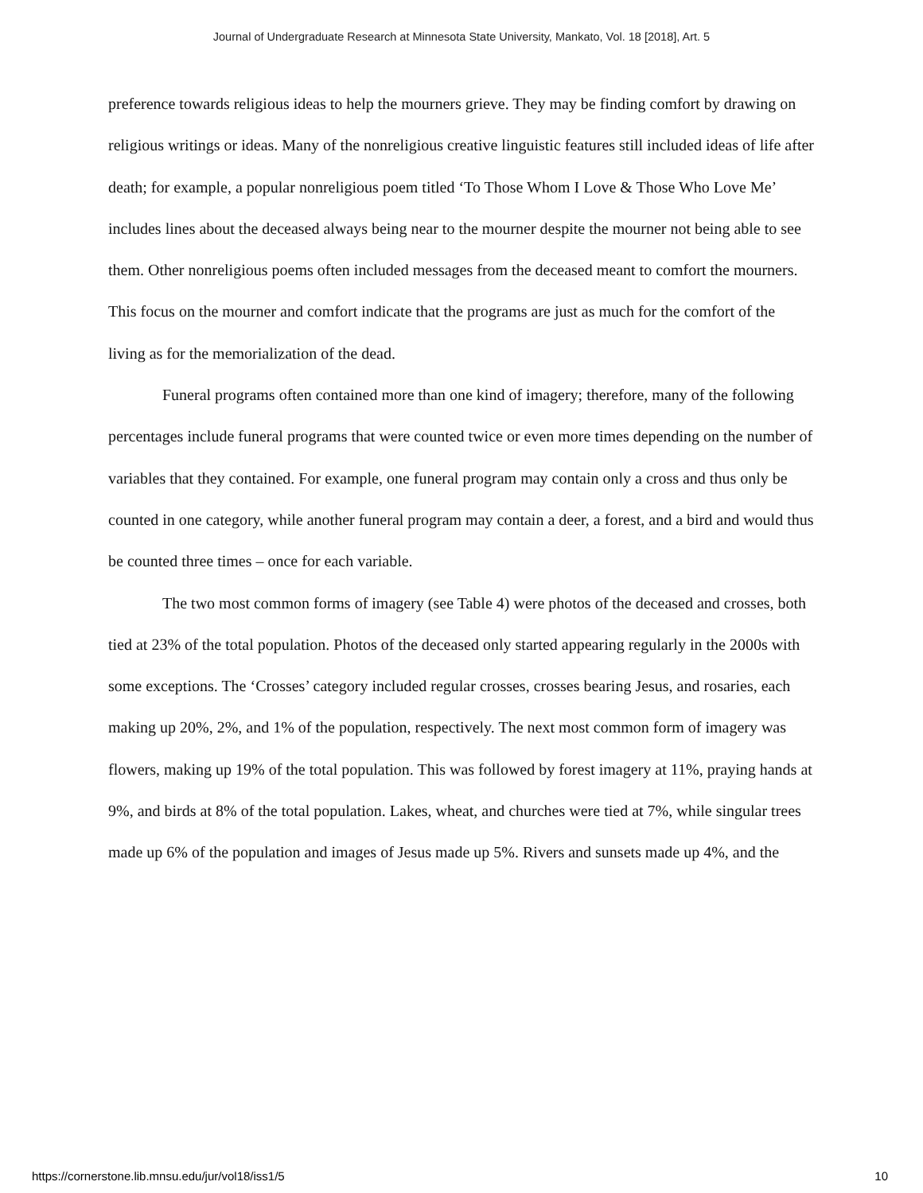Journal of Undergraduate Research at Minnesota State University, Mankato, Vol. 18 [2018], Art. 5
preference towards religious ideas to help the mourners grieve. They may be finding comfort by drawing on religious writings or ideas. Many of the nonreligious creative linguistic features still included ideas of life after death; for example, a popular nonreligious poem titled ‘To Those Whom I Love & Those Who Love Me’ includes lines about the deceased always being near to the mourner despite the mourner not being able to see them. Other nonreligious poems often included messages from the deceased meant to comfort the mourners. This focus on the mourner and comfort indicate that the programs are just as much for the comfort of the living as for the memorialization of the dead.
Funeral programs often contained more than one kind of imagery; therefore, many of the following percentages include funeral programs that were counted twice or even more times depending on the number of variables that they contained. For example, one funeral program may contain only a cross and thus only be counted in one category, while another funeral program may contain a deer, a forest, and a bird and would thus be counted three times – once for each variable.
The two most common forms of imagery (see Table 4) were photos of the deceased and crosses, both tied at 23% of the total population. Photos of the deceased only started appearing regularly in the 2000s with some exceptions. The ‘Crosses’ category included regular crosses, crosses bearing Jesus, and rosaries, each making up 20%, 2%, and 1% of the population, respectively. The next most common form of imagery was flowers, making up 19% of the total population. This was followed by forest imagery at 11%, praying hands at 9%, and birds at 8% of the total population. Lakes, wheat, and churches were tied at 7%, while singular trees made up 6% of the population and images of Jesus made up 5%. Rivers and sunsets made up 4%, and the
https://cornerstone.lib.mnsu.edu/jur/vol18/iss1/5 10